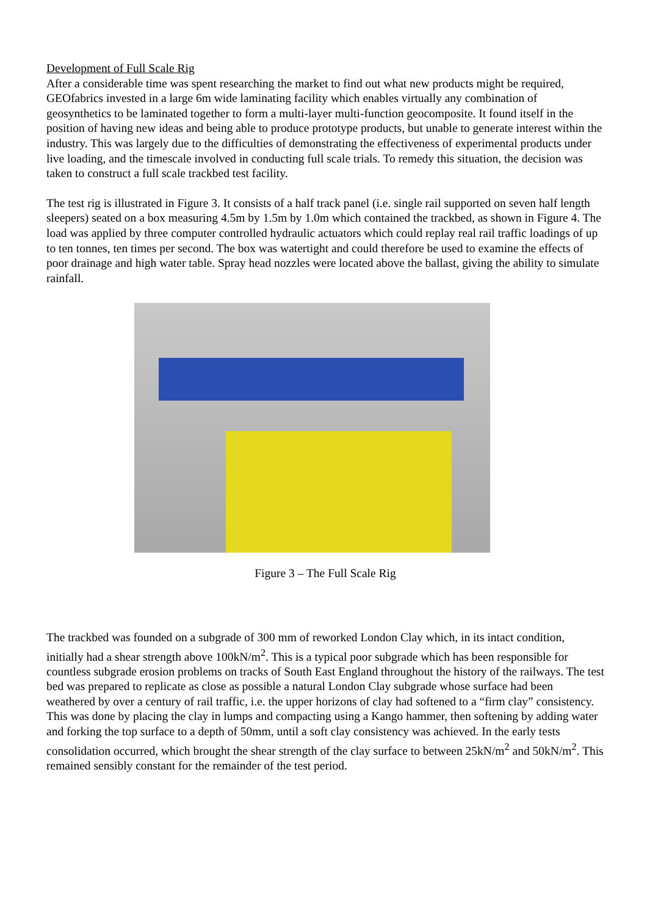Development of Full Scale Rig
After a considerable time was spent researching the market to find out what new products might be required, GEOfabrics invested in a large 6m wide laminating facility which enables virtually any combination of geosynthetics to be laminated together to form a multi-layer multi-function geocomposite. It found itself in the position of having new ideas and being able to produce prototype products, but unable to generate interest within the industry. This was largely due to the difficulties of demonstrating the effectiveness of experimental products under live loading, and the timescale involved in conducting full scale trials. To remedy this situation, the decision was taken to construct a full scale trackbed test facility.
The test rig is illustrated in Figure 3. It consists of a half track panel (i.e. single rail supported on seven half length sleepers) seated on a box measuring 4.5m by 1.5m by 1.0m which contained the trackbed, as shown in Figure 4. The load was applied by three computer controlled hydraulic actuators which could replay real rail traffic loadings of up to ten tonnes, ten times per second. The box was watertight and could therefore be used to examine the effects of poor drainage and high water table. Spray head nozzles were located above the ballast, giving the ability to simulate rainfall.
Figure 3 – The Full Scale Rig
The trackbed was founded on a subgrade of 300 mm of reworked London Clay which, in its intact condition, initially had a shear strength above 100kN/m<sup>2</sup>. This is a typical poor subgrade which has been responsible for countless subgrade erosion problems on tracks of South East England throughout the history of the railways. The test bed was prepared to replicate as close as possible a natural London Clay subgrade whose surface had been weathered by over a century of rail traffic, i.e. the upper horizons of clay had softened to a “firm clay” consistency. This was done by placing the clay in lumps and compacting using a Kango hammer, then softening by adding water and forking the top surface to a depth of 50mm, until a soft clay consistency was achieved. In the early tests consolidation occurred, which brought the shear strength of the clay surface to between 25kN/m<sup>2</sup> and 50kN/m<sup>2</sup>. This remained sensibly constant for the remainder of the test period.